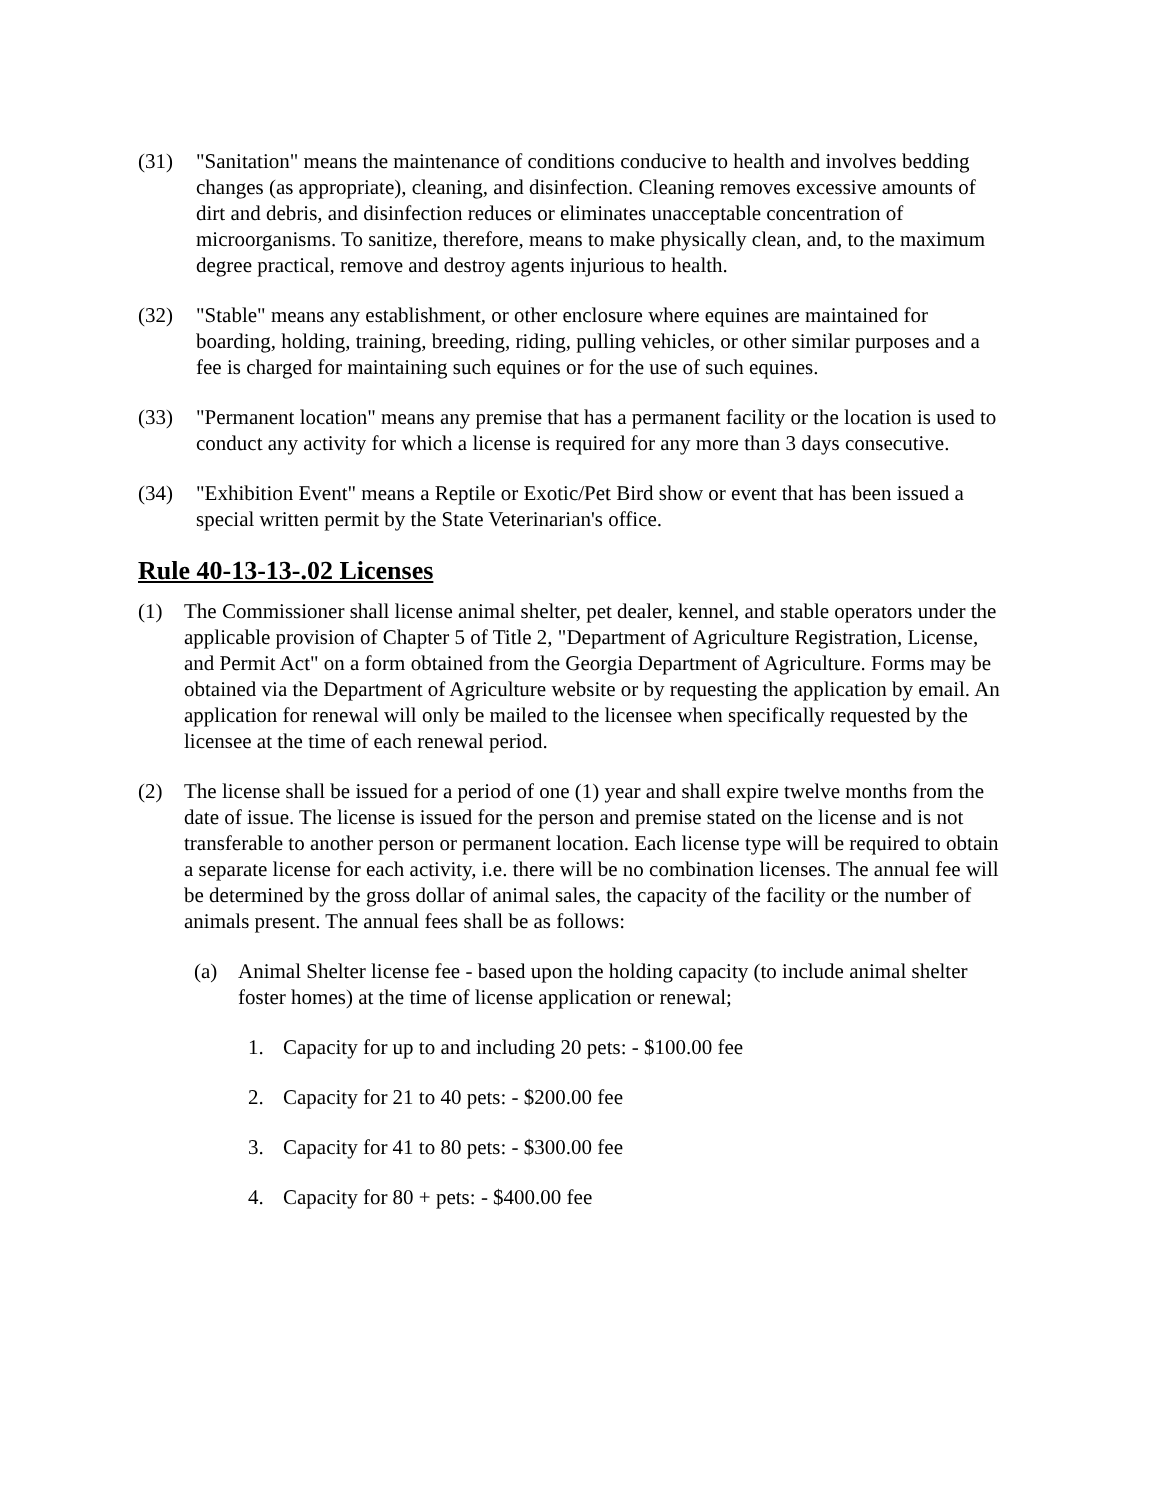(31) "Sanitation" means the maintenance of conditions conducive to health and involves bedding changes (as appropriate), cleaning, and disinfection. Cleaning removes excessive amounts of dirt and debris, and disinfection reduces or eliminates unacceptable concentration of microorganisms. To sanitize, therefore, means to make physically clean, and, to the maximum degree practical, remove and destroy agents injurious to health.
(32) "Stable" means any establishment, or other enclosure where equines are maintained for boarding, holding, training, breeding, riding, pulling vehicles, or other similar purposes and a fee is charged for maintaining such equines or for the use of such equines.
(33) "Permanent location" means any premise that has a permanent facility or the location is used to conduct any activity for which a license is required for any more than 3 days consecutive.
(34) "Exhibition Event" means a Reptile or Exotic/Pet Bird show or event that has been issued a special written permit by the State Veterinarian's office.
Rule 40-13-13-.02 Licenses
(1) The Commissioner shall license animal shelter, pet dealer, kennel, and stable operators under the applicable provision of Chapter 5 of Title 2, "Department of Agriculture Registration, License, and Permit Act" on a form obtained from the Georgia Department of Agriculture. Forms may be obtained via the Department of Agriculture website or by requesting the application by email. An application for renewal will only be mailed to the licensee when specifically requested by the licensee at the time of each renewal period.
(2) The license shall be issued for a period of one (1) year and shall expire twelve months from the date of issue. The license is issued for the person and premise stated on the license and is not transferable to another person or permanent location. Each license type will be required to obtain a separate license for each activity, i.e. there will be no combination licenses. The annual fee will be determined by the gross dollar of animal sales, the capacity of the facility or the number of animals present. The annual fees shall be as follows:
(a) Animal Shelter license fee - based upon the holding capacity (to include animal shelter foster homes) at the time of license application or renewal;
1. Capacity for up to and including 20 pets: - $100.00 fee
2. Capacity for 21 to 40 pets: - $200.00 fee
3. Capacity for 41 to 80 pets: - $300.00 fee
4. Capacity for 80 + pets: - $400.00 fee